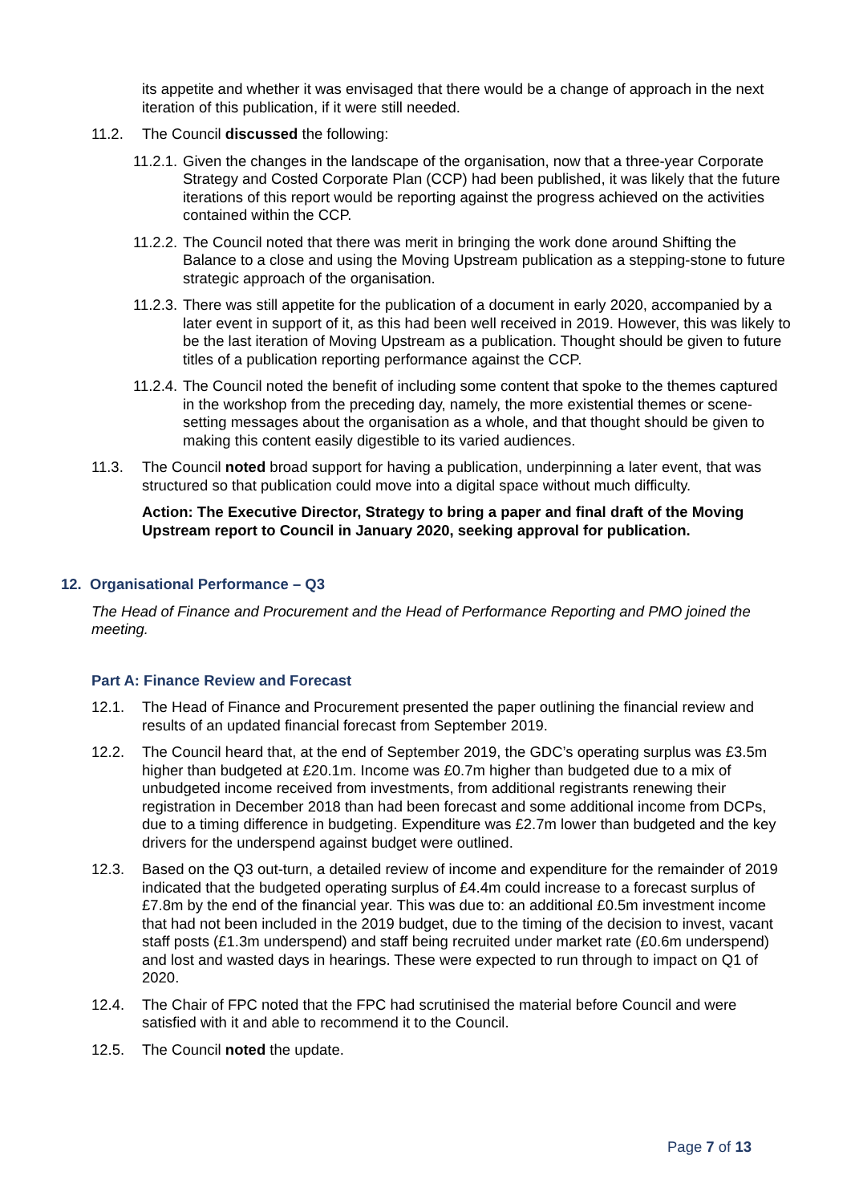its appetite and whether it was envisaged that there would be a change of approach in the next iteration of this publication, if it were still needed.
11.2. The Council discussed the following:
11.2.1. Given the changes in the landscape of the organisation, now that a three-year Corporate Strategy and Costed Corporate Plan (CCP) had been published, it was likely that the future iterations of this report would be reporting against the progress achieved on the activities contained within the CCP.
11.2.2. The Council noted that there was merit in bringing the work done around Shifting the Balance to a close and using the Moving Upstream publication as a stepping-stone to future strategic approach of the organisation.
11.2.3. There was still appetite for the publication of a document in early 2020, accompanied by a later event in support of it, as this had been well received in 2019. However, this was likely to be the last iteration of Moving Upstream as a publication. Thought should be given to future titles of a publication reporting performance against the CCP.
11.2.4. The Council noted the benefit of including some content that spoke to the themes captured in the workshop from the preceding day, namely, the more existential themes or scene-setting messages about the organisation as a whole, and that thought should be given to making this content easily digestible to its varied audiences.
11.3. The Council noted broad support for having a publication, underpinning a later event, that was structured so that publication could move into a digital space without much difficulty.
Action: The Executive Director, Strategy to bring a paper and final draft of the Moving Upstream report to Council in January 2020, seeking approval for publication.
12. Organisational Performance – Q3
The Head of Finance and Procurement and the Head of Performance Reporting and PMO joined the meeting.
Part A: Finance Review and Forecast
12.1. The Head of Finance and Procurement presented the paper outlining the financial review and results of an updated financial forecast from September 2019.
12.2. The Council heard that, at the end of September 2019, the GDC’s operating surplus was £3.5m higher than budgeted at £20.1m. Income was £0.7m higher than budgeted due to a mix of unbudgeted income received from investments, from additional registrants renewing their registration in December 2018 than had been forecast and some additional income from DCPs, due to a timing difference in budgeting. Expenditure was £2.7m lower than budgeted and the key drivers for the underspend against budget were outlined.
12.3. Based on the Q3 out-turn, a detailed review of income and expenditure for the remainder of 2019 indicated that the budgeted operating surplus of £4.4m could increase to a forecast surplus of £7.8m by the end of the financial year. This was due to: an additional £0.5m investment income that had not been included in the 2019 budget, due to the timing of the decision to invest, vacant staff posts (£1.3m underspend) and staff being recruited under market rate (£0.6m underspend) and lost and wasted days in hearings. These were expected to run through to impact on Q1 of 2020.
12.4. The Chair of FPC noted that the FPC had scrutinised the material before Council and were satisfied with it and able to recommend it to the Council.
12.5. The Council noted the update.
Page 7 of 13